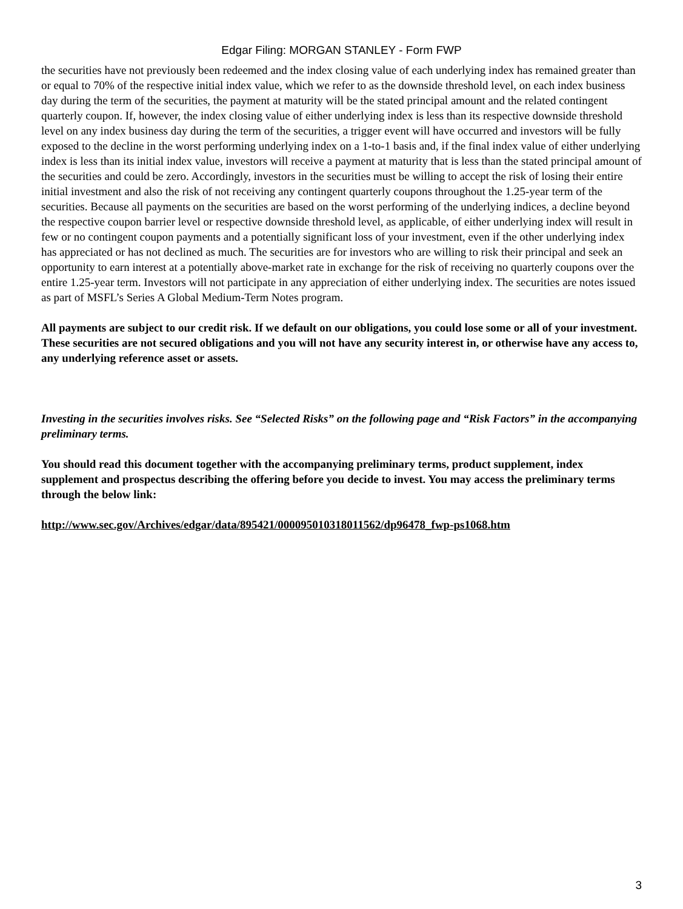Edgar Filing: MORGAN STANLEY - Form FWP
the securities have not previously been redeemed and the index closing value of each underlying index has remained greater than or equal to 70% of the respective initial index value, which we refer to as the downside threshold level, on each index business day during the term of the securities, the payment at maturity will be the stated principal amount and the related contingent quarterly coupon. If, however, the index closing value of either underlying index is less than its respective downside threshold level on any index business day during the term of the securities, a trigger event will have occurred and investors will be fully exposed to the decline in the worst performing underlying index on a 1-to-1 basis and, if the final index value of either underlying index is less than its initial index value, investors will receive a payment at maturity that is less than the stated principal amount of the securities and could be zero. Accordingly, investors in the securities must be willing to accept the risk of losing their entire initial investment and also the risk of not receiving any contingent quarterly coupons throughout the 1.25-year term of the securities. Because all payments on the securities are based on the worst performing of the underlying indices, a decline beyond the respective coupon barrier level or respective downside threshold level, as applicable, of either underlying index will result in few or no contingent coupon payments and a potentially significant loss of your investment, even if the other underlying index has appreciated or has not declined as much. The securities are for investors who are willing to risk their principal and seek an opportunity to earn interest at a potentially above-market rate in exchange for the risk of receiving no quarterly coupons over the entire 1.25-year term. Investors will not participate in any appreciation of either underlying index. The securities are notes issued as part of MSFL’s Series A Global Medium-Term Notes program.
All payments are subject to our credit risk. If we default on our obligations, you could lose some or all of your investment. These securities are not secured obligations and you will not have any security interest in, or otherwise have any access to, any underlying reference asset or assets.
Investing in the securities involves risks. See “Selected Risks” on the following page and “Risk Factors” in the accompanying preliminary terms.
You should read this document together with the accompanying preliminary terms, product supplement, index supplement and prospectus describing the offering before you decide to invest. You may access the preliminary terms through the below link:
http://www.sec.gov/Archives/edgar/data/895421/000095010318011562/dp96478_fwp-ps1068.htm
3